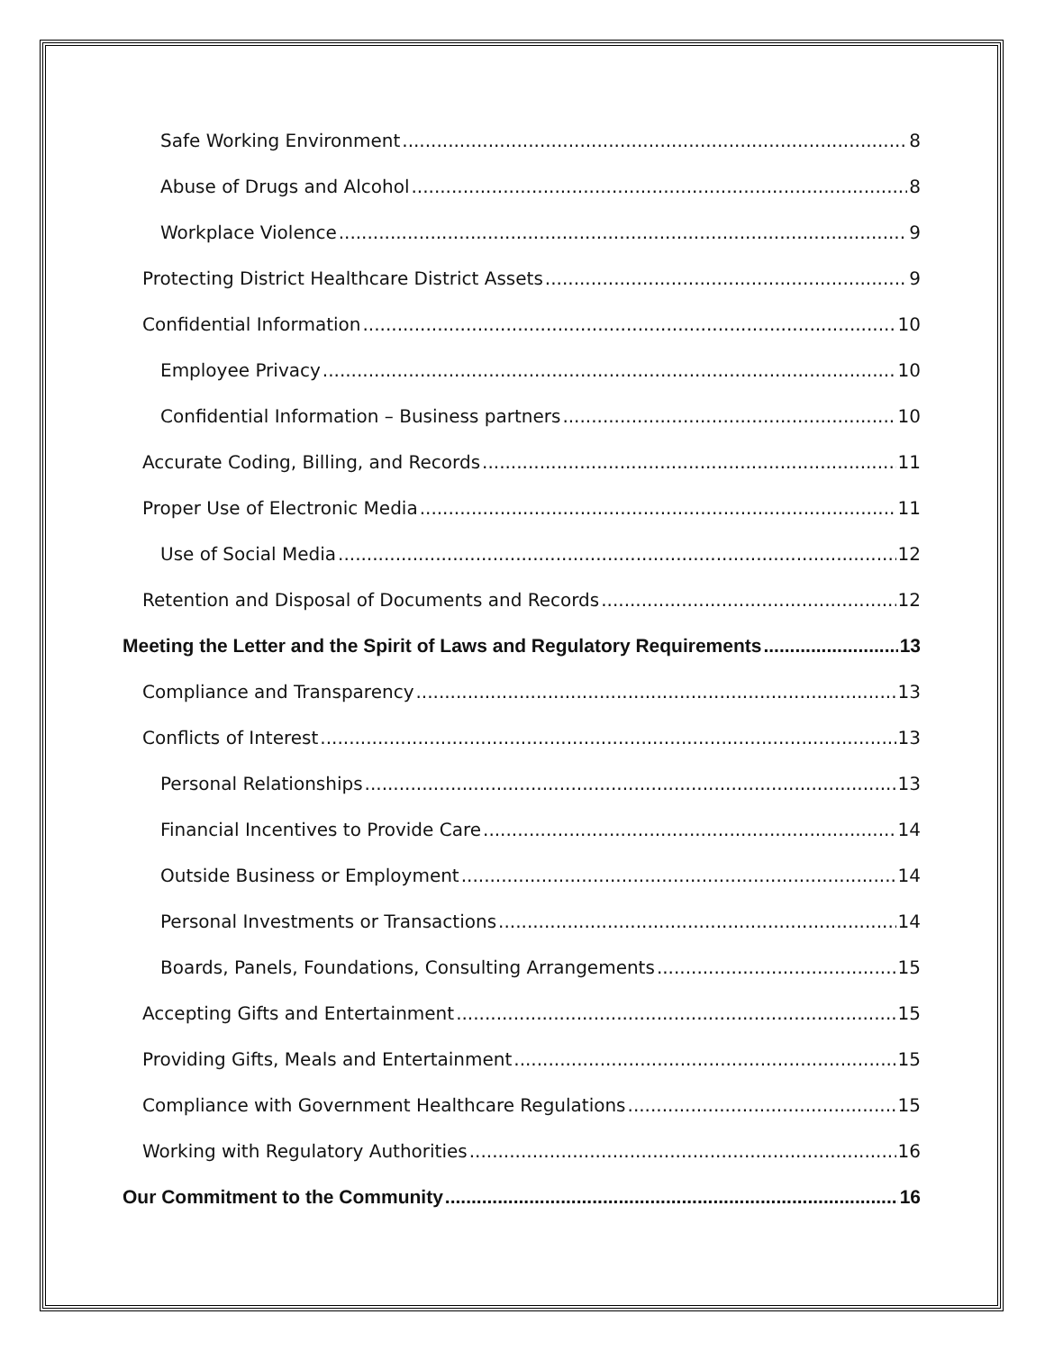Safe Working Environment 8
Abuse of Drugs and Alcohol 8
Workplace Violence 9
Protecting District Healthcare District Assets 9
Confidential Information 10
Employee Privacy 10
Confidential Information – Business partners 10
Accurate Coding, Billing, and Records 11
Proper Use of Electronic Media 11
Use of Social Media 12
Retention and Disposal of Documents and Records 12
Meeting the Letter and the Spirit of Laws and Regulatory Requirements 13
Compliance and Transparency 13
Conflicts of Interest 13
Personal Relationships 13
Financial Incentives to Provide Care 14
Outside Business or Employment 14
Personal Investments or Transactions 14
Boards, Panels, Foundations, Consulting Arrangements 15
Accepting Gifts and Entertainment 15
Providing Gifts, Meals and Entertainment 15
Compliance with Government Healthcare Regulations 15
Working with Regulatory Authorities 16
Our Commitment to the Community 16